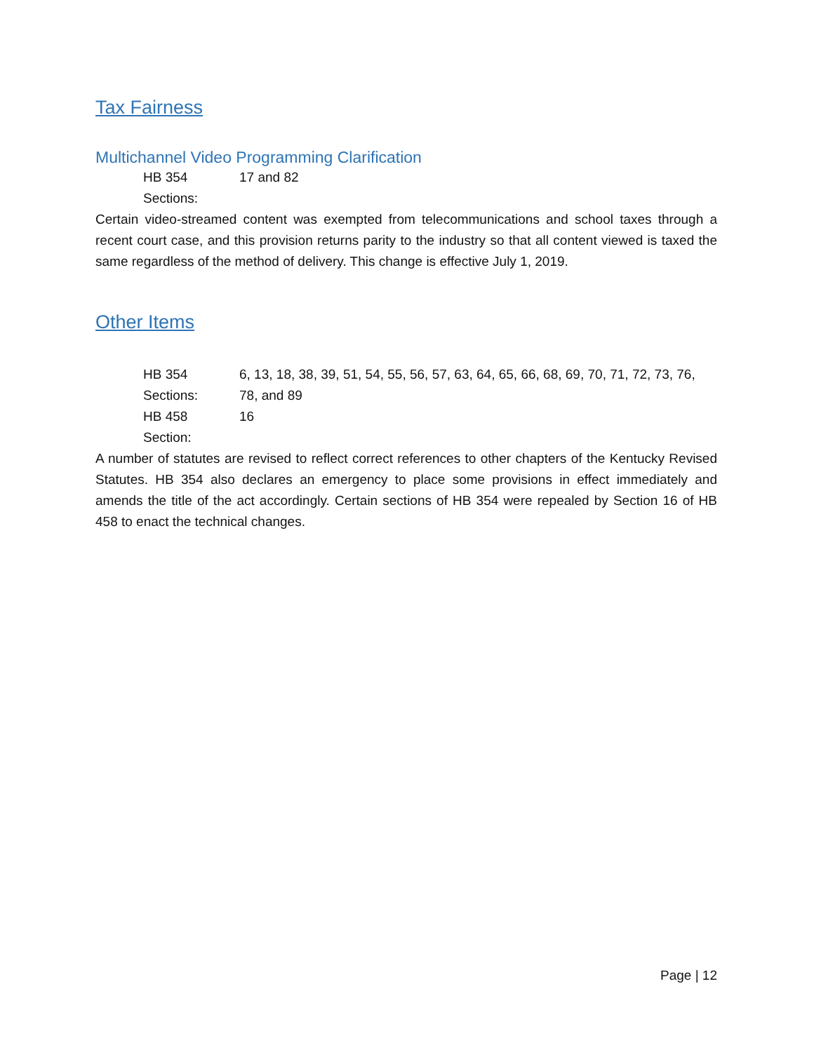Tax Fairness
Multichannel Video Programming Clarification
HB 354 Sections: 17 and 82
Certain video-streamed content was exempted from telecommunications and school taxes through a recent court case, and this provision returns parity to the industry so that all content viewed is taxed the same regardless of the method of delivery. This change is effective July 1, 2019.
Other Items
HB 354 Sections: 6, 13, 18, 38, 39, 51, 54, 55, 56, 57, 63, 64, 65, 66, 68, 69, 70, 71, 72, 73, 76, 78, and 89
HB 458 Section: 16
A number of statutes are revised to reflect correct references to other chapters of the Kentucky Revised Statutes. HB 354 also declares an emergency to place some provisions in effect immediately and amends the title of the act accordingly. Certain sections of HB 354 were repealed by Section 16 of HB 458 to enact the technical changes.
Page | 12